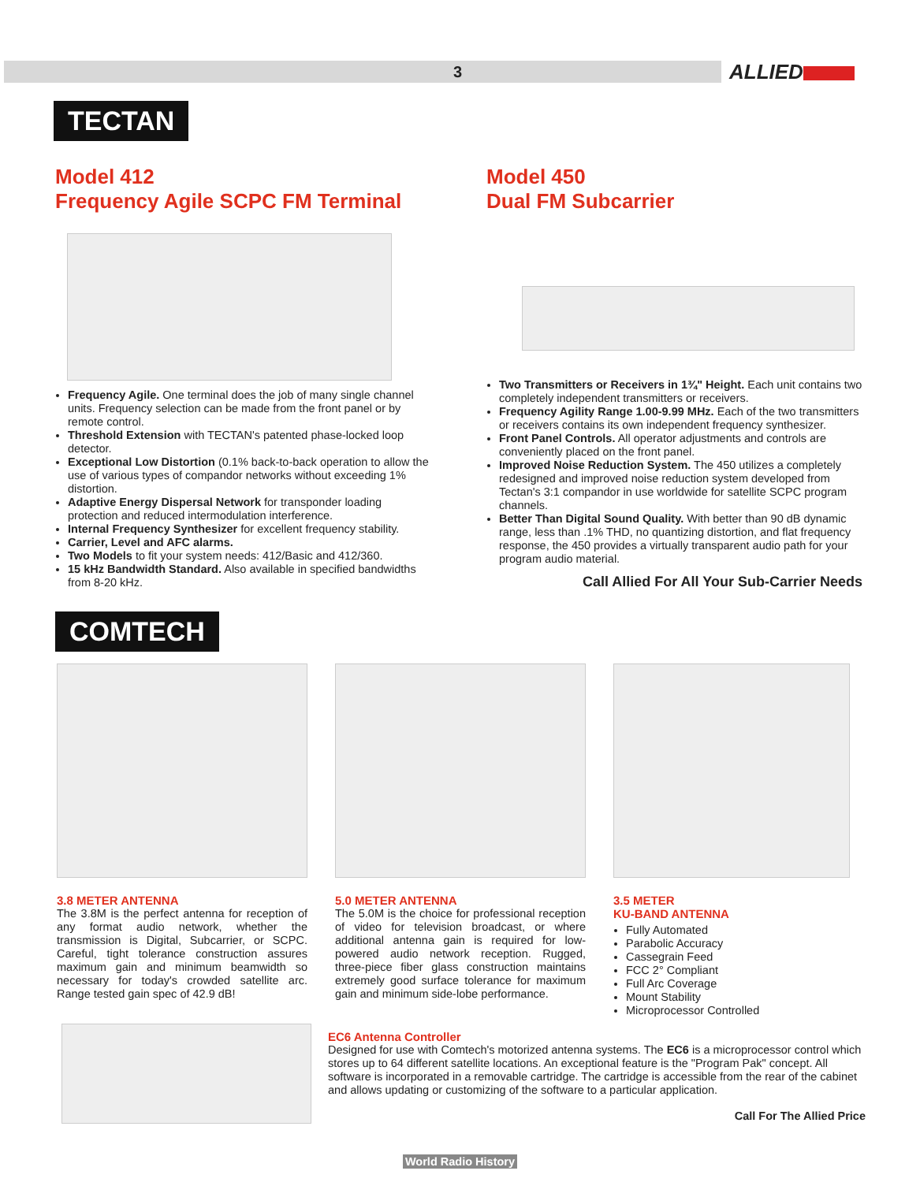3 ALLIED
TECTAN
Model 412
Frequency Agile SCPC FM Terminal
Frequency Agile. One terminal does the job of many single channel units. Frequency selection can be made from the front panel or by remote control.
Threshold Extension with TECTAN's patented phase-locked loop detector.
Exceptional Low Distortion (0.1% back-to-back operation to allow the use of various types of compandor networks without exceeding 1% distortion.
Adaptive Energy Dispersal Network for transponder loading protection and reduced intermodulation interference.
Internal Frequency Synthesizer for excellent frequency stability.
Carrier, Level and AFC alarms.
Two Models to fit your system needs: 412/Basic and 412/360.
15 kHz Bandwidth Standard. Also available in specified bandwidths from 8-20 kHz.
Model 450
Dual FM Subcarrier
Two Transmitters or Receivers in 1¾" Height. Each unit contains two completely independent transmitters or receivers.
Frequency Agility Range 1.00-9.99 MHz. Each of the two transmitters or receivers contains its own independent frequency synthesizer.
Front Panel Controls. All operator adjustments and controls are conveniently placed on the front panel.
Improved Noise Reduction System. The 450 utilizes a completely redesigned and improved noise reduction system developed from Tectan's 3:1 compandor in use worldwide for satellite SCPC program channels.
Better Than Digital Sound Quality. With better than 90 dB dynamic range, less than .1% THD, no quantizing distortion, and flat frequency response, the 450 provides a virtually transparent audio path for your program audio material.
Call Allied For All Your Sub-Carrier Needs
COMTECH
3.8 METER ANTENNA
The 3.8M is the perfect antenna for reception of any format audio network, whether the transmission is Digital, Subcarrier, or SCPC. Careful, tight tolerance construction assures maximum gain and minimum beamwidth so necessary for today's crowded satellite arc. Range tested gain spec of 42.9 dB!
5.0 METER ANTENNA
The 5.0M is the choice for professional reception of video for television broadcast, or where additional antenna gain is required for low-powered audio network reception. Rugged, three-piece fiber glass construction maintains extremely good surface tolerance for maximum gain and minimum side-lobe performance.
3.5 METER
KU-BAND ANTENNA
Fully Automated
Parabolic Accuracy
Cassegrain Feed
FCC 2° Compliant
Full Arc Coverage
Mount Stability
Microprocessor Controlled
EC6 Antenna Controller
Designed for use with Comtech's motorized antenna systems. The EC6 is a microprocessor control which stores up to 64 different satellite locations. An exceptional feature is the "Program Pak" concept. All software is incorporated in a removable cartridge. The cartridge is accessible from the rear of the cabinet and allows updating or customizing of the software to a particular application.
Call For The Allied Price
World Radio History